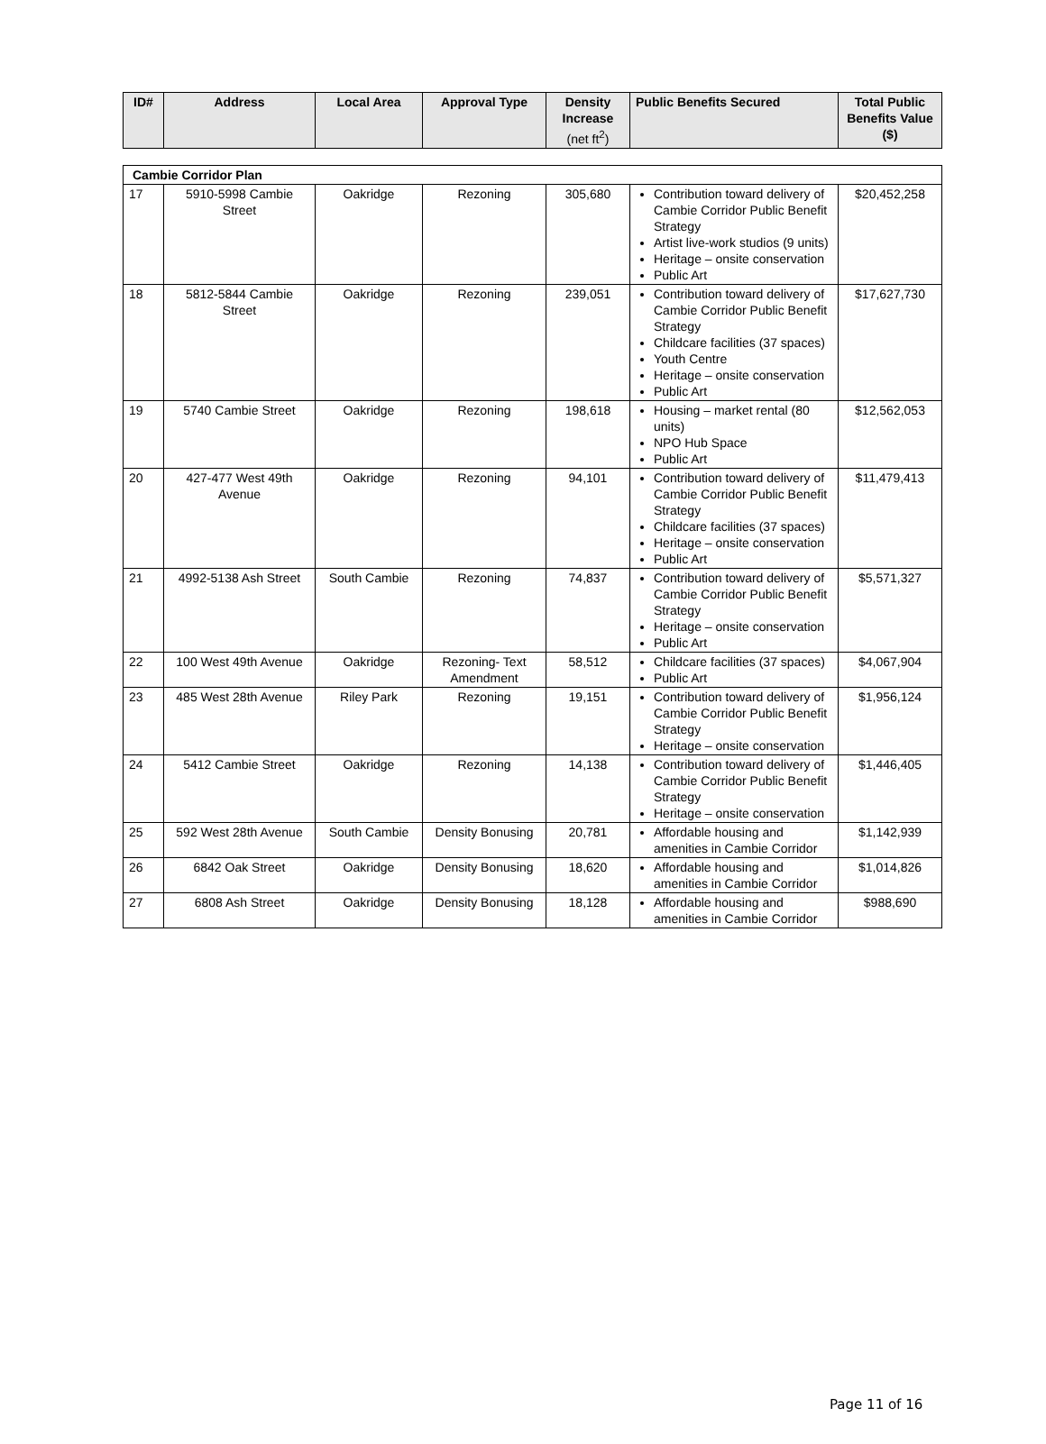| ID# | Address | Local Area | Approval Type | Density Increase (net ft<sup>2</sup>) | Public Benefits Secured | Total Public Benefits Value ($) |
| --- | --- | --- | --- | --- | --- | --- |
| Cambie Corridor Plan | | | | | | |
| 17 | 5910-5998 Cambie Street | Oakridge | Rezoning | 305,680 | Contribution toward delivery of Cambie Corridor Public Benefit Strategy Artist live-work studios (9 units) Heritage – onsite conservation Public Art | $20,452,258 |
| 18 | 5812-5844 Cambie Street | Oakridge | Rezoning | 239,051 | Contribution toward delivery of Cambie Corridor Public Benefit Strategy Childcare facilities (37 spaces) Youth Centre Heritage – onsite conservation Public Art | $17,627,730 |
| 19 | 5740 Cambie Street | Oakridge | Rezoning | 198,618 | Housing – market rental (80 units) NPO Hub Space Public Art | $12,562,053 |
| 20 | 427-477 West 49th Avenue | Oakridge | Rezoning | 94,101 | Contribution toward delivery of Cambie Corridor Public Benefit Strategy Childcare facilities (37 spaces) Heritage – onsite conservation Public Art | $11,479,413 |
| 21 | 4992-5138 Ash Street | South Cambie | Rezoning | 74,837 | Contribution toward delivery of Cambie Corridor Public Benefit Strategy Heritage – onsite conservation Public Art | $5,571,327 |
| 22 | 100 West 49th Avenue | Oakridge | Rezoning- Text Amendment | 58,512 | Childcare facilities (37 spaces) Public Art | $4,067,904 |
| 23 | 485 West 28th Avenue | Riley Park | Rezoning | 19,151 | Contribution toward delivery of Cambie Corridor Public Benefit Strategy Heritage – onsite conservation | $1,956,124 |
| 24 | 5412 Cambie Street | Oakridge | Rezoning | 14,138 | Contribution toward delivery of Cambie Corridor Public Benefit Strategy Heritage – onsite conservation | $1,446,405 |
| 25 | 592 West 28th Avenue | South Cambie | Density Bonusing | 20,781 | Affordable housing and amenities in Cambie Corridor | $1,142,939 |
| 26 | 6842 Oak Street | Oakridge | Density Bonusing | 18,620 | Affordable housing and amenities in Cambie Corridor | $1,014,826 |
| 27 | 6808 Ash Street | Oakridge | Density Bonusing | 18,128 | Affordable housing and amenities in Cambie Corridor | $988,690 |
Page 11 of 16